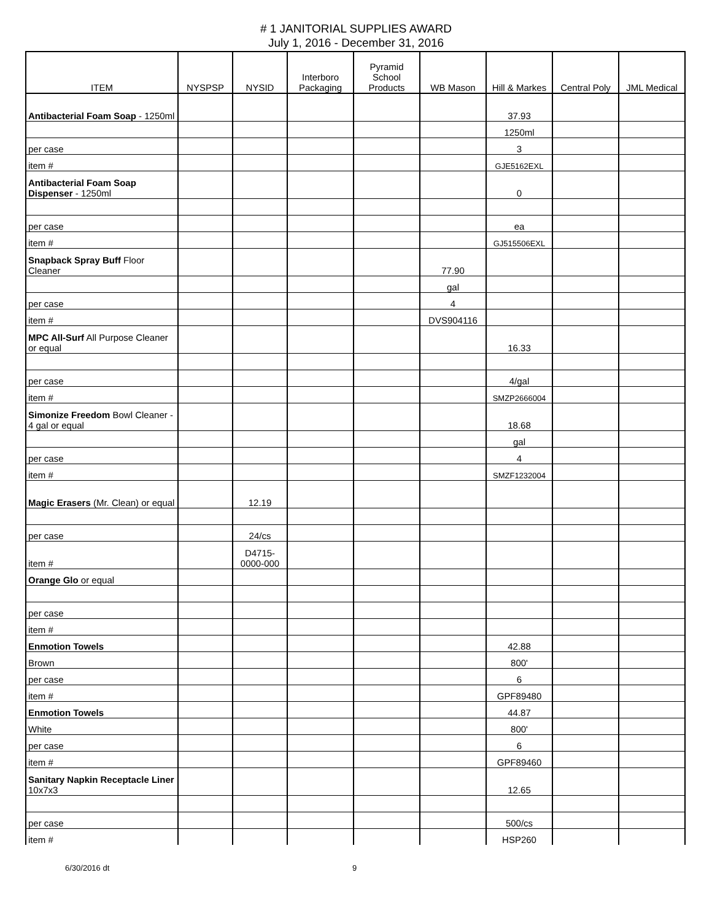# 1 JANITORIAL SUPPLIES AWARD
July 1, 2016 - December 31, 2016
| ITEM | NYSPSP | NYSID | Interboro Packaging | Pyramid School Products | WB Mason | Hill & Markes | Central Poly | JML Medical |
| --- | --- | --- | --- | --- | --- | --- | --- | --- |
| Antibacterial Foam Soap - 1250ml | | | | | | 37.93 | | |
| | | | | | | 1250ml | | |
| per case | | | | | | 3 | | |
| item # | | | | | | GJE5162EXL | | |
| Antibacterial Foam Soap Dispenser - 1250ml | | | | | | 0 | | |
| per case | | | | | | ea | | |
| item # | | | | | | GJ515506EXL | | |
| Snapback Spray Buff Floor Cleaner | | | | | 77.90 | | | |
| | | | | | gal | | | |
| per case | | | | | 4 | | | |
| item # | | | | | DVS904116 | | | |
| MPC All-Surf All Purpose Cleaner or equal | | | | | | 16.33 | | |
| per case | | | | | | 4/gal | | |
| item # | | | | | | SMZP2666004 | | |
| Simonize Freedom Bowl Cleaner - 4 gal or equal | | | | | | 18.68 | | |
| | | | | | | gal | | |
| per case | | | | | | 4 | | |
| item # | | | | | | SMZF1232004 | | |
| Magic Erasers (Mr. Clean) or equal | | 12.19 | | | | | | |
| per case | | 24/cs | | | | | | |
| item # | | D4715-0000-000 | | | | | | |
| Orange Glo or equal | | | | | | | | |
| per case | | | | | | | | |
| item # | | | | | | | | |
| Enmotion Towels | | | | | | 42.88 | | |
| Brown | | | | | | 800' | | |
| per case | | | | | | 6 | | |
| item # | | | | | | GPF89480 | | |
| Enmotion Towels | | | | | | 44.87 | | |
| White | | | | | | 800' | | |
| per case | | | | | | 6 | | |
| item # | | | | | | GPF89460 | | |
| Sanitary Napkin Receptacle Liner 10x7x3 | | | | | | 12.65 | | |
| per case | | | | | | 500/cs | | |
| item # | | | | | | HSP260 | | |
6/30/2016 dt 9